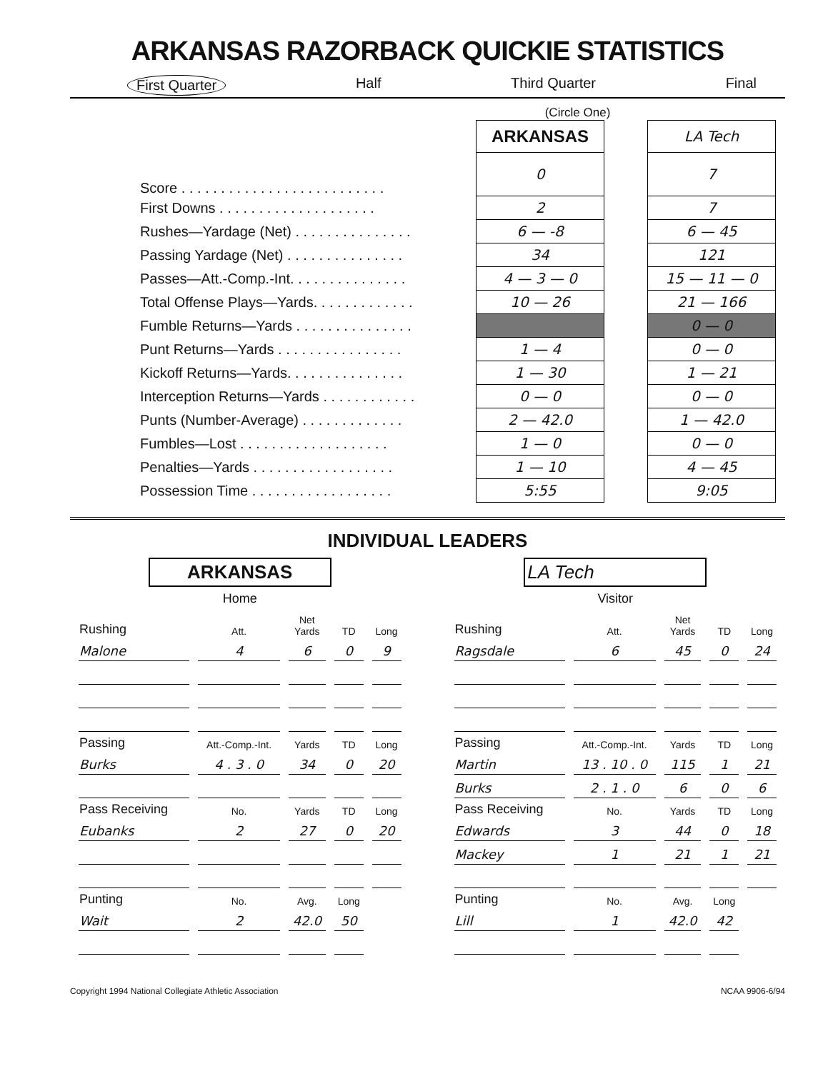ARKANSAS RAZORBACK QUICKIE STATISTICS
First Quarter Half Third Quarter Final
(Circle One)
| | ARKANSAS | | LA Tech |
| Score . . . . . . . . . . . . . . . . . . . . . . . . . . | 0 | | 7 |
| First Downs . . . . . . . . . . . . . . . . . . . . | 2 | | 7 |
| Rushes—Yardage (Net) . . . . . . . . . . . . . . . | 6 — -8 | | 6 — 45 |
| Passing Yardage (Net) . . . . . . . . . . . . . . . | 34 | | 121 |
| Passes—Att.-Comp.-Int. . . . . . . . . . . . . . . | 4 — 3 — 0 | | 15 — 11 — 0 |
| Total Offense Plays—Yards. . . . . . . . . . . . . | 10 — 26 | | 21 — 166 |
| Fumble Returns—Yards . . . . . . . . . . . . . . . | | | 0 — 0 |
| Punt Returns—Yards . . . . . . . . . . . . . . . . | 1 — 4 | | 0 — 0 |
| Kickoff Returns—Yards. . . . . . . . . . . . . . . | 1 — 30 | | 1 — 21 |
| Interception Returns—Yards . . . . . . . . . . . . | 0 — 0 | | 0 — 0 |
| Punts (Number-Average) . . . . . . . . . . . . . | 2 — 42.0 | | 1 — 42.0 |
| Fumbles—Lost . . . . . . . . . . . . . . . . . . . | 1 — 0 | | 0 — 0 |
| Penalties—Yards . . . . . . . . . . . . . . . . . . | 1 — 10 | | 4 — 45 |
| Possession Time . . . . . . . . . . . . . . . . . . | 5:55 | | 9:05 |
INDIVIDUAL LEADERS
ARKANSAS
Home
| Rushing | Att. | Net Yards | TD | Long |
| --- | --- | --- | --- | --- |
| Malone | 4 | 6 | 0 | 9 |
| Passing | Att.-Comp.-Int. | Yards | TD | Long |
| Burks | 4 . 3 . 0 | 34 | 0 | 20 |
| Pass Receiving | No. | Yards | TD | Long |
| Eubanks | 2 | 27 | 0 | 20 |
| Punting | No. | Avg. | Long | |
| Wait | 2 | 42.0 | 50 | |
LA Tech
Visitor
| Rushing | Att. | Net Yards | TD | Long |
| --- | --- | --- | --- | --- |
| Ragsdale | 6 | 45 | 0 | 24 |
| Passing | Att.-Comp.-Int. | Yards | TD | Long |
| Martin | 13 . 10 . 0 | 115 | 1 | 21 |
| Burks | 2 . 1 . 0 | 6 | 0 | 6 |
| Pass Receiving | No. | Yards | TD | Long |
| Edwards | 3 | 44 | 0 | 18 |
| Mackey | 1 | 21 | 1 | 21 |
| Punting | No. | Avg. | Long | |
| Lill | 1 | 42.0 | 42 | |
Copyright 1994 National Collegiate Athletic Association NCAA 9906-6/94